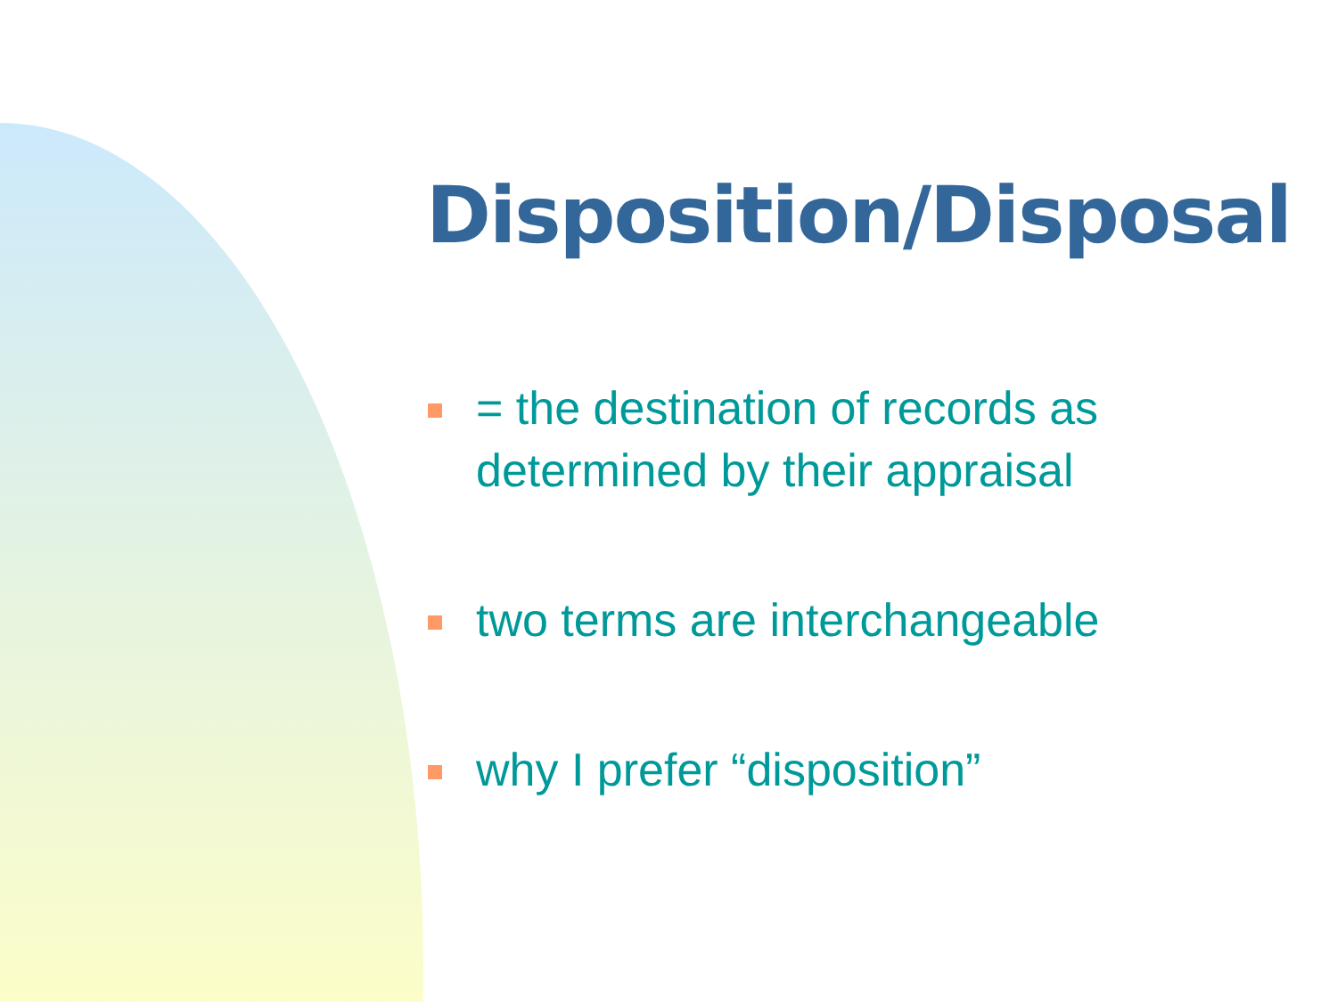Disposition/Disposal
= the destination of records as determined by their appraisal
two terms are interchangeable
why I prefer “disposition”